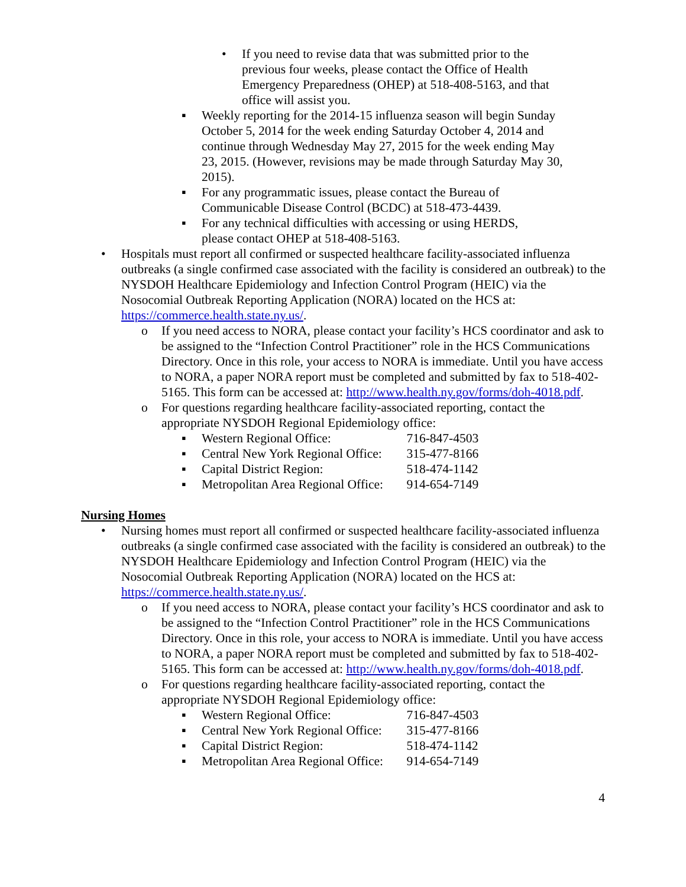• If you need to revise data that was submitted prior to the previous four weeks, please contact the Office of Health Emergency Preparedness (OHEP) at 518-408-5163, and that office will assist you.
▪ Weekly reporting for the 2014-15 influenza season will begin Sunday October 5, 2014 for the week ending Saturday October 4, 2014 and continue through Wednesday May 27, 2015 for the week ending May 23, 2015. (However, revisions may be made through Saturday May 30, 2015).
▪ For any programmatic issues, please contact the Bureau of Communicable Disease Control (BCDC) at 518-473-4439.
▪ For any technical difficulties with accessing or using HERDS, please contact OHEP at 518-408-5163.
• Hospitals must report all confirmed or suspected healthcare facility-associated influenza outbreaks (a single confirmed case associated with the facility is considered an outbreak) to the NYSDOH Healthcare Epidemiology and Infection Control Program (HEIC) via the Nosocomial Outbreak Reporting Application (NORA) located on the HCS at: https://commerce.health.state.ny.us/.
o If you need access to NORA, please contact your facility’s HCS coordinator and ask to be assigned to the “Infection Control Practitioner” role in the HCS Communications Directory. Once in this role, your access to NORA is immediate. Until you have access to NORA, a paper NORA report must be completed and submitted by fax to 518-402-5165. This form can be accessed at: http://www.health.ny.gov/forms/doh-4018.pdf.
o For questions regarding healthcare facility-associated reporting, contact the appropriate NYSDOH Regional Epidemiology office:
▪ Western Regional Office: 716-847-4503
▪ Central New York Regional Office: 315-477-8166
▪ Capital District Region: 518-474-1142
▪ Metropolitan Area Regional Office: 914-654-7149
Nursing Homes
• Nursing homes must report all confirmed or suspected healthcare facility-associated influenza outbreaks (a single confirmed case associated with the facility is considered an outbreak) to the NYSDOH Healthcare Epidemiology and Infection Control Program (HEIC) via the Nosocomial Outbreak Reporting Application (NORA) located on the HCS at: https://commerce.health.state.ny.us/.
o If you need access to NORA, please contact your facility’s HCS coordinator and ask to be assigned to the “Infection Control Practitioner” role in the HCS Communications Directory. Once in this role, your access to NORA is immediate. Until you have access to NORA, a paper NORA report must be completed and submitted by fax to 518-402-5165. This form can be accessed at: http://www.health.ny.gov/forms/doh-4018.pdf.
o For questions regarding healthcare facility-associated reporting, contact the appropriate NYSDOH Regional Epidemiology office:
▪ Western Regional Office: 716-847-4503
▪ Central New York Regional Office: 315-477-8166
▪ Capital District Region: 518-474-1142
▪ Metropolitan Area Regional Office: 914-654-7149
4